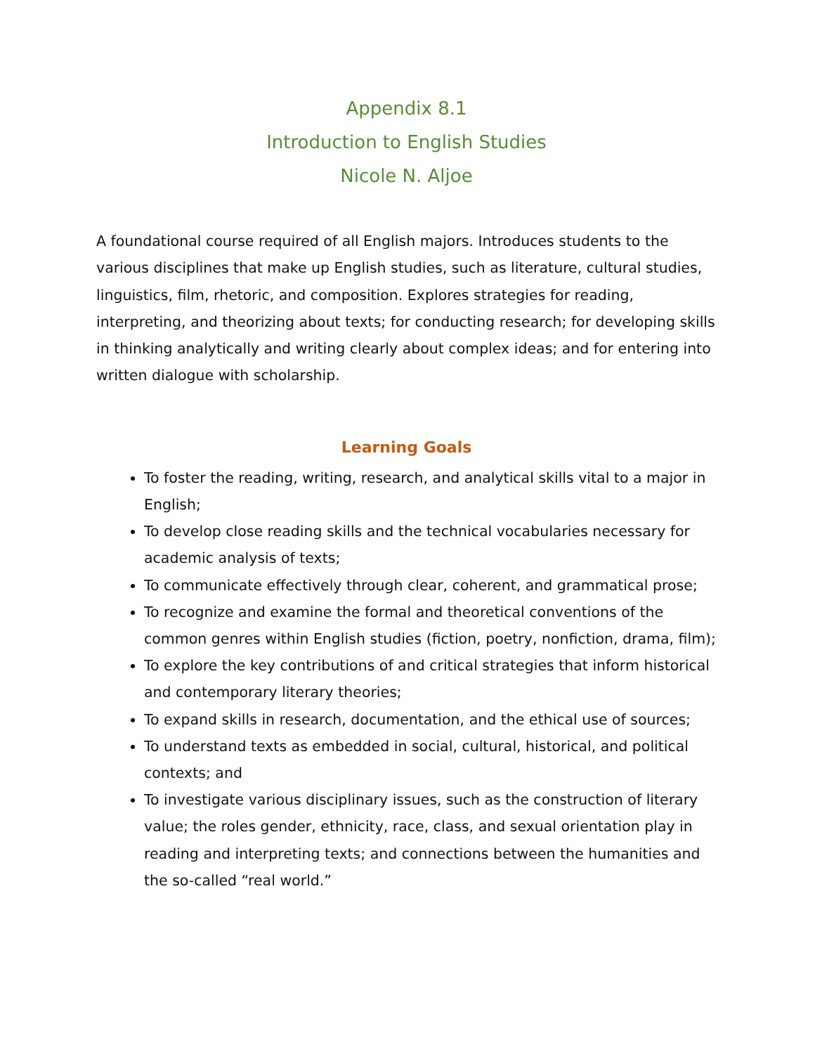Appendix 8.1
Introduction to English Studies
Nicole N. Aljoe
A foundational course required of all English majors. Introduces students to the various disciplines that make up English studies, such as literature, cultural studies, linguistics, film, rhetoric, and composition. Explores strategies for reading, interpreting, and theorizing about texts; for conducting research; for developing skills in thinking analytically and writing clearly about complex ideas; and for entering into written dialogue with scholarship.
Learning Goals
To foster the reading, writing, research, and analytical skills vital to a major in English;
To develop close reading skills and the technical vocabularies necessary for academic analysis of texts;
To communicate effectively through clear, coherent, and grammatical prose;
To recognize and examine the formal and theoretical conventions of the common genres within English studies (fiction, poetry, nonfiction, drama, film);
To explore the key contributions of and critical strategies that inform historical and contemporary literary theories;
To expand skills in research, documentation, and the ethical use of sources;
To understand texts as embedded in social, cultural, historical, and political contexts; and
To investigate various disciplinary issues, such as the construction of literary value; the roles gender, ethnicity, race, class, and sexual orientation play in reading and interpreting texts; and connections between the humanities and the so-called “real world.”